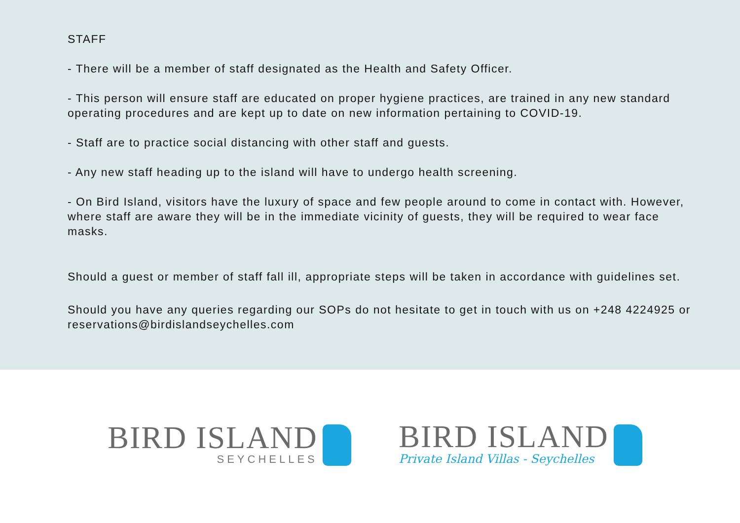STAFF
- There will be a member of staff designated as the Health and Safety Officer.
- This person will ensure staff are educated on proper hygiene practices, are trained in any new standard operating procedures and are kept up to date on new information pertaining to COVID-19.
- Staff are to practice social distancing with other staff and guests.
- Any new staff heading up to the island will have to undergo health screening.
- On Bird Island, visitors have the luxury of space and few people around to come in contact with. However, where staff are aware they will be in the immediate vicinity of guests, they will be required to wear face masks.
Should a guest or member of staff fall ill, appropriate steps will be taken in accordance with guidelines set.
Should you have any queries regarding our SOPs do not hesitate to get in touch with us on +248 4224925 or reservations@birdislandseychelles.com
BIRD ISLAND
SEYCHELLES
BIRD ISLAND
Private Island Villas - Seychelles